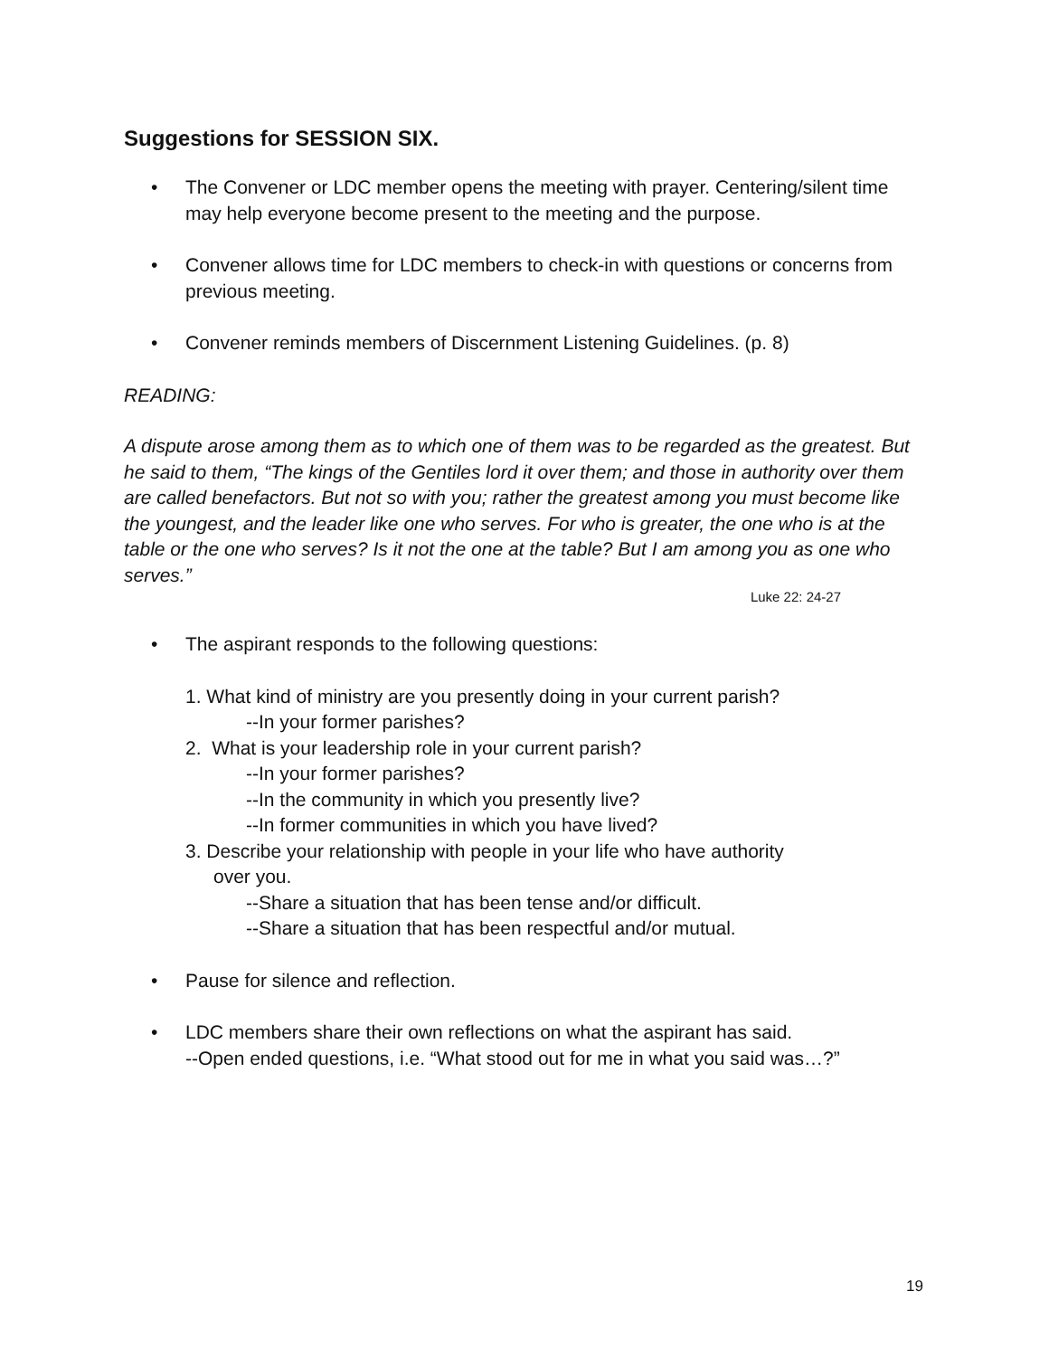Suggestions for SESSION SIX.
• The Convener or LDC member opens the meeting with prayer. Centering/silent time may help everyone become present to the meeting and the purpose.
• Convener allows time for LDC members to check-in with questions or concerns from previous meeting.
• Convener reminds members of Discernment Listening Guidelines. (p. 8)
READING:
A dispute arose among them as to which one of them was to be regarded as the greatest. But he said to them, “The kings of the Gentiles lord it over them; and those in authority over them are called benefactors. But not so with you; rather the greatest among you must become like the youngest, and the leader like one who serves. For who is greater, the one who is at the table or the one who serves? Is it not the one at the table? But I am among you as one who serves.”
Luke 22: 24-27
• The aspirant responds to the following questions:
1. What kind of ministry are you presently doing in your current parish?
--In your former parishes?
2. What is your leadership role in your current parish?
--In your former parishes?
--In the community in which you presently live?
--In former communities in which you have lived?
3. Describe your relationship with people in your life who have authority
over you.
--Share a situation that has been tense and/or difficult.
--Share a situation that has been respectful and/or mutual.
• Pause for silence and reflection.
• LDC members share their own reflections on what the aspirant has said.
--Open ended questions, i.e. “What stood out for me in what you said was…?”
19